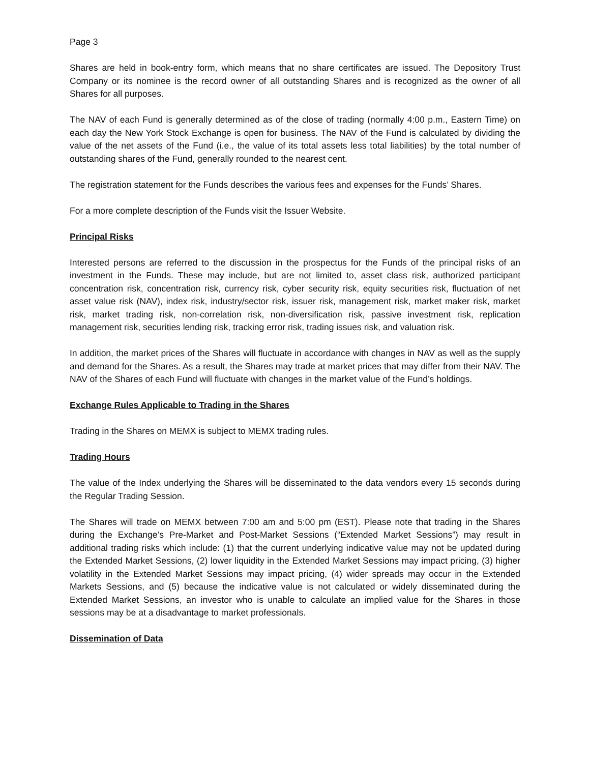Page 3
Shares are held in book-entry form, which means that no share certificates are issued. The Depository Trust Company or its nominee is the record owner of all outstanding Shares and is recognized as the owner of all Shares for all purposes.
The NAV of each Fund is generally determined as of the close of trading (normally 4:00 p.m., Eastern Time) on each day the New York Stock Exchange is open for business. The NAV of the Fund is calculated by dividing the value of the net assets of the Fund (i.e., the value of its total assets less total liabilities) by the total number of outstanding shares of the Fund, generally rounded to the nearest cent.
The registration statement for the Funds describes the various fees and expenses for the Funds’ Shares.
For a more complete description of the Funds visit the Issuer Website.
Principal Risks
Interested persons are referred to the discussion in the prospectus for the Funds of the principal risks of an investment in the Funds. These may include, but are not limited to, asset class risk, authorized participant concentration risk, concentration risk, currency risk, cyber security risk, equity securities risk, fluctuation of net asset value risk (NAV), index risk, industry/sector risk, issuer risk, management risk, market maker risk, market risk, market trading risk, non-correlation risk, non-diversification risk, passive investment risk, replication management risk, securities lending risk, tracking error risk, trading issues risk, and valuation risk.
In addition, the market prices of the Shares will fluctuate in accordance with changes in NAV as well as the supply and demand for the Shares. As a result, the Shares may trade at market prices that may differ from their NAV. The NAV of the Shares of each Fund will fluctuate with changes in the market value of the Fund’s holdings.
Exchange Rules Applicable to Trading in the Shares
Trading in the Shares on MEMX is subject to MEMX trading rules.
Trading Hours
The value of the Index underlying the Shares will be disseminated to the data vendors every 15 seconds during the Regular Trading Session.
The Shares will trade on MEMX between 7:00 am and 5:00 pm (EST). Please note that trading in the Shares during the Exchange’s Pre-Market and Post-Market Sessions (“Extended Market Sessions”) may result in additional trading risks which include: (1) that the current underlying indicative value may not be updated during the Extended Market Sessions, (2) lower liquidity in the Extended Market Sessions may impact pricing, (3) higher volatility in the Extended Market Sessions may impact pricing, (4) wider spreads may occur in the Extended Markets Sessions, and (5) because the indicative value is not calculated or widely disseminated during the Extended Market Sessions, an investor who is unable to calculate an implied value for the Shares in those sessions may be at a disadvantage to market professionals.
Dissemination of Data